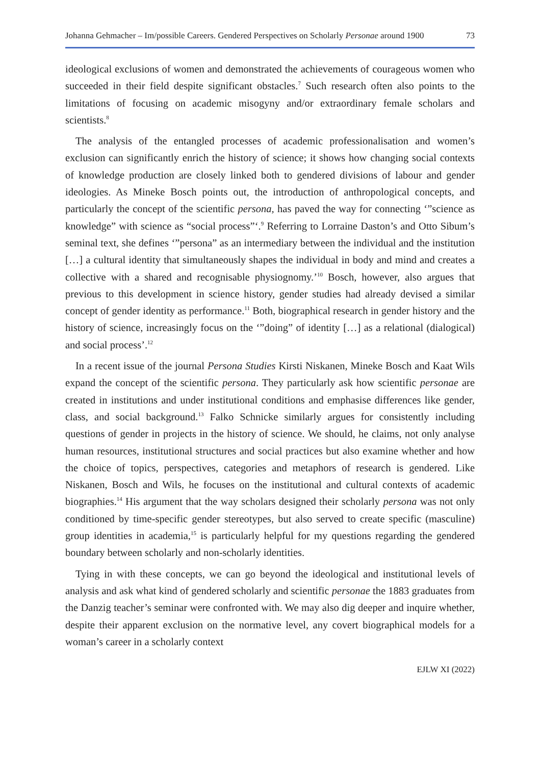Johanna Gehmacher – Im/possible Careers. Gendered Perspectives on Scholarly Personae around 1900 73
ideological exclusions of women and demonstrated the achievements of courageous women who succeeded in their field despite significant obstacles.<sup>7</sup> Such research often also points to the limitations of focusing on academic misogyny and/or extraordinary female scholars and scientists.<sup>8</sup>
The analysis of the entangled processes of academic professionalisation and women’s exclusion can significantly enrich the history of science; it shows how changing social contexts of knowledge production are closely linked both to gendered divisions of labour and gender ideologies. As Mineke Bosch points out, the introduction of anthropological concepts, and particularly the concept of the scientific persona, has paved the way for connecting ‘”science as knowledge” with science as “social process”‘.<sup>9</sup> Referring to Lorraine Daston’s and Otto Sibum’s seminal text, she defines ‘”persona” as an intermediary between the individual and the institution […] a cultural identity that simultaneously shapes the individual in body and mind and creates a collective with a shared and recognisable physiognomy.’<sup>10</sup> Bosch, however, also argues that previous to this development in science history, gender studies had already devised a similar concept of gender identity as performance.<sup>11</sup> Both, biographical research in gender history and the history of science, increasingly focus on the ‘”doing” of identity […] as a relational (dialogical) and social process’.<sup>12</sup>
In a recent issue of the journal Persona Studies Kirsti Niskanen, Mineke Bosch and Kaat Wils expand the concept of the scientific persona. They particularly ask how scientific personae are created in institutions and under institutional conditions and emphasise differences like gender, class, and social background.<sup>13</sup> Falko Schnicke similarly argues for consistently including questions of gender in projects in the history of science. We should, he claims, not only analyse human resources, institutional structures and social practices but also examine whether and how the choice of topics, perspectives, categories and metaphors of research is gendered. Like Niskanen, Bosch and Wils, he focuses on the institutional and cultural contexts of academic biographies.<sup>14</sup> His argument that the way scholars designed their scholarly persona was not only conditioned by time-specific gender stereotypes, but also served to create specific (masculine) group identities in academia,<sup>15</sup> is particularly helpful for my questions regarding the gendered boundary between scholarly and non-scholarly identities.
Tying in with these concepts, we can go beyond the ideological and institutional levels of analysis and ask what kind of gendered scholarly and scientific personae the 1883 graduates from the Danzig teacher’s seminar were confronted with. We may also dig deeper and inquire whether, despite their apparent exclusion on the normative level, any covert biographical models for a woman’s career in a scholarly context
EJLW XI (2022)